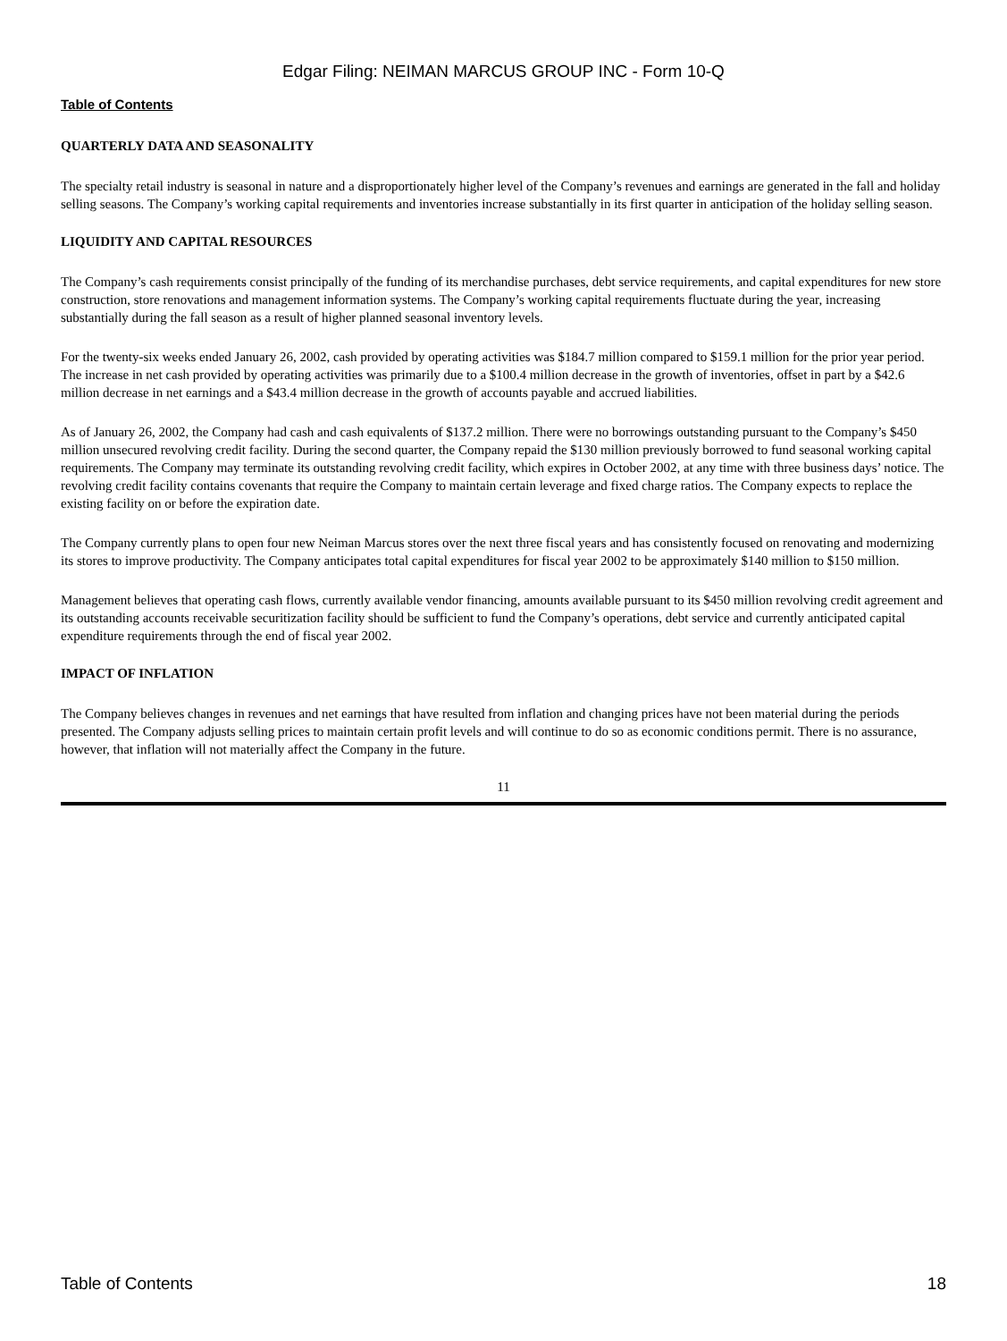Edgar Filing: NEIMAN MARCUS GROUP INC - Form 10-Q
Table of Contents
QUARTERLY DATA AND SEASONALITY
The specialty retail industry is seasonal in nature and a disproportionately higher level of the Company’s revenues and earnings are generated in the fall and holiday selling seasons. The Company’s working capital requirements and inventories increase substantially in its first quarter in anticipation of the holiday selling season.
LIQUIDITY AND CAPITAL RESOURCES
The Company’s cash requirements consist principally of the funding of its merchandise purchases, debt service requirements, and capital expenditures for new store construction, store renovations and management information systems. The Company’s working capital requirements fluctuate during the year, increasing substantially during the fall season as a result of higher planned seasonal inventory levels.
For the twenty-six weeks ended January 26, 2002, cash provided by operating activities was $184.7 million compared to $159.1 million for the prior year period. The increase in net cash provided by operating activities was primarily due to a $100.4 million decrease in the growth of inventories, offset in part by a $42.6 million decrease in net earnings and a $43.4 million decrease in the growth of accounts payable and accrued liabilities.
As of January 26, 2002, the Company had cash and cash equivalents of $137.2 million. There were no borrowings outstanding pursuant to the Company’s $450 million unsecured revolving credit facility. During the second quarter, the Company repaid the $130 million previously borrowed to fund seasonal working capital requirements. The Company may terminate its outstanding revolving credit facility, which expires in October 2002, at any time with three business days’ notice. The revolving credit facility contains covenants that require the Company to maintain certain leverage and fixed charge ratios. The Company expects to replace the existing facility on or before the expiration date.
The Company currently plans to open four new Neiman Marcus stores over the next three fiscal years and has consistently focused on renovating and modernizing its stores to improve productivity. The Company anticipates total capital expenditures for fiscal year 2002 to be approximately $140 million to $150 million.
Management believes that operating cash flows, currently available vendor financing, amounts available pursuant to its $450 million revolving credit agreement and its outstanding accounts receivable securitization facility should be sufficient to fund the Company’s operations, debt service and currently anticipated capital expenditure requirements through the end of fiscal year 2002.
IMPACT OF INFLATION
The Company believes changes in revenues and net earnings that have resulted from inflation and changing prices have not been material during the periods presented. The Company adjusts selling prices to maintain certain profit levels and will continue to do so as economic conditions permit. There is no assurance, however, that inflation will not materially affect the Company in the future.
11
Table of Contents 18